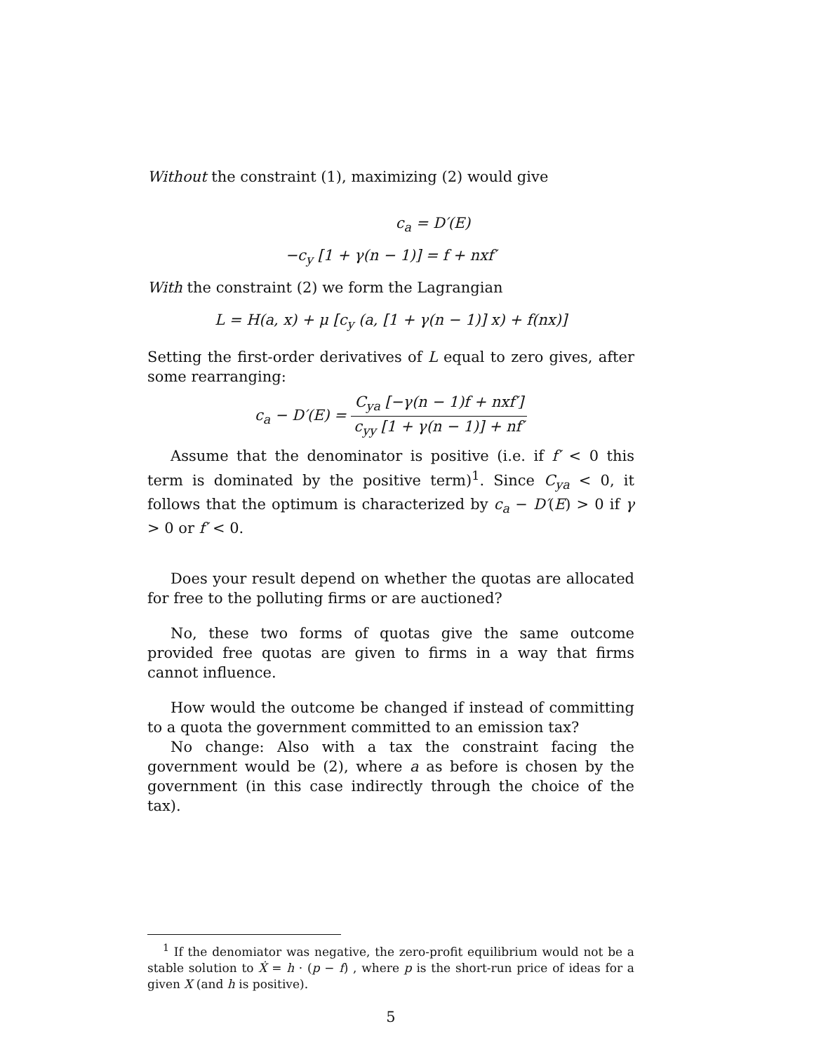Without the constraint (1), maximizing (2) would give
c<sub>a</sub> = D′(E)
−c<sub>y</sub> [1 + γ(n − 1)] = f + nxf′
With the constraint (2) we form the Lagrangian
L = H(a, x) + μ [c<sub>y</sub> (a, [1 + γ(n − 1)] x) + f(nx)]
Setting the first-order derivatives of L equal to zero gives, after some rearranging:
c<sub>a</sub> − D′(E) = C<sub>ya</sub> [−γ(n − 1)f + nxf′] c<sub>yy</sub> [1 + γ(n − 1)] + nf′
Assume that the denominator is positive (i.e. if f′ < 0 this term is dominated by the positive term)<sup>1</sup>. Since C<sub>ya</sub> < 0, it follows that the optimum is characterized by c<sub>a</sub> − D′(E) > 0 if γ > 0 or f′ < 0.
Does your result depend on whether the quotas are allocated for free to the polluting firms or are auctioned?
No, these two forms of quotas give the same outcome provided free quotas are given to firms in a way that firms cannot influence.
How would the outcome be changed if instead of committing to a quota the government committed to an emission tax?
No change: Also with a tax the constraint facing the government would be (2), where a as before is chosen by the government (in this case indirectly through the choice of the tax).
<sup>1</sup> If the denomiator was negative, the zero-profit equilibrium would not be a stable solution to Ẋ = h · (p − f) , where p is the short-run price of ideas for a given X (and h is positive).
5